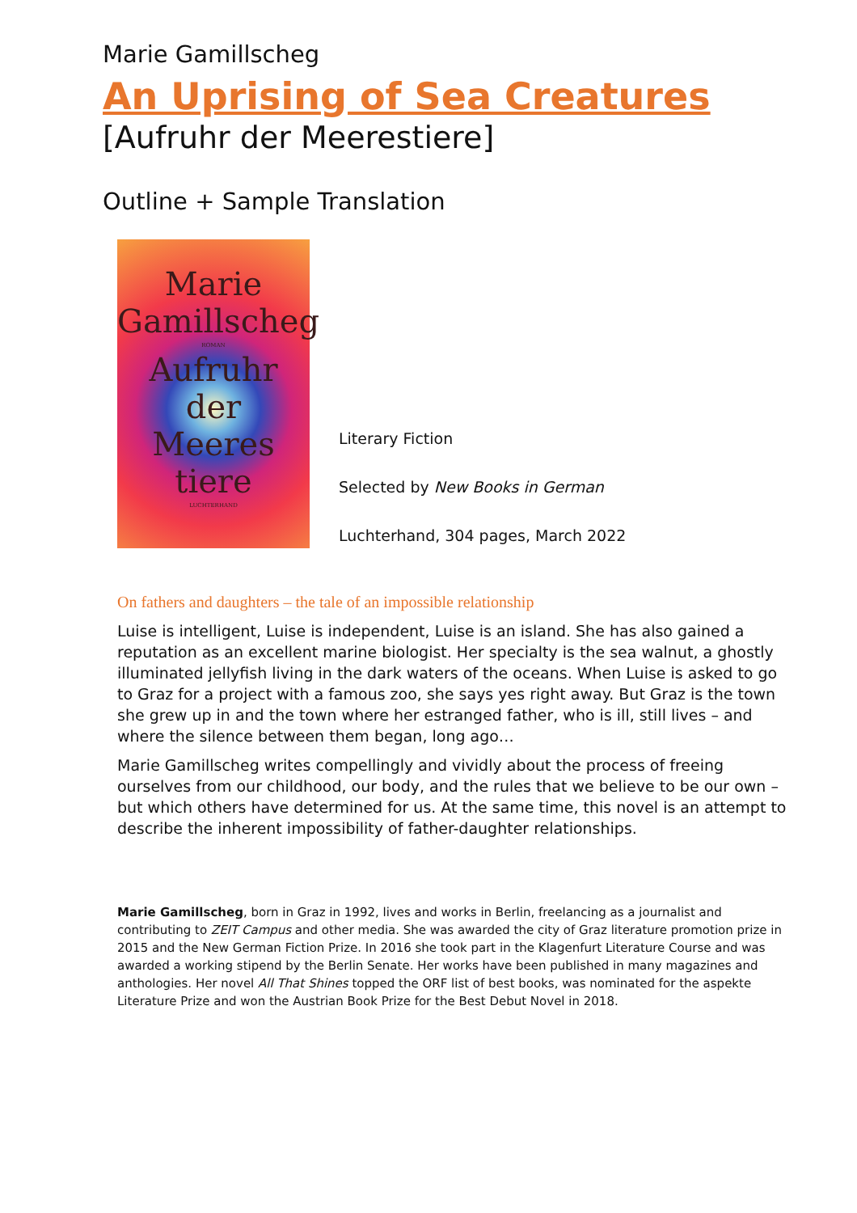Marie Gamillscheg
An Uprising of Sea Creatures
[Aufruhr der Meerestiere]
Outline + Sample Translation
Marie
Gamillscheg
ROMAN
Aufruhr
der
Meeres
tiere
LUCHTERHAND
Literary Fiction
Selected by New Books in German
Luchterhand, 304 pages, March 2022
On fathers and daughters – the tale of an impossible relationship
Luise is intelligent, Luise is independent, Luise is an island. She has also gained a reputation as an excellent marine biologist. Her specialty is the sea walnut, a ghostly illuminated jellyfish living in the dark waters of the oceans. When Luise is asked to go to Graz for a project with a famous zoo, she says yes right away. But Graz is the town she grew up in and the town where her estranged father, who is ill, still lives – and where the silence between them began, long ago…
Marie Gamillscheg writes compellingly and vividly about the process of freeing ourselves from our childhood, our body, and the rules that we believe to be our own – but which others have determined for us. At the same time, this novel is an attempt to describe the inherent impossibility of father-daughter relationships.
Marie Gamillscheg, born in Graz in 1992, lives and works in Berlin, freelancing as a journalist and contributing to ZEIT Campus and other media. She was awarded the city of Graz literature promotion prize in 2015 and the New German Fiction Prize. In 2016 she took part in the Klagenfurt Literature Course and was awarded a working stipend by the Berlin Senate. Her works have been published in many magazines and anthologies. Her novel All That Shines topped the ORF list of best books, was nominated for the aspekte Literature Prize and won the Austrian Book Prize for the Best Debut Novel in 2018.